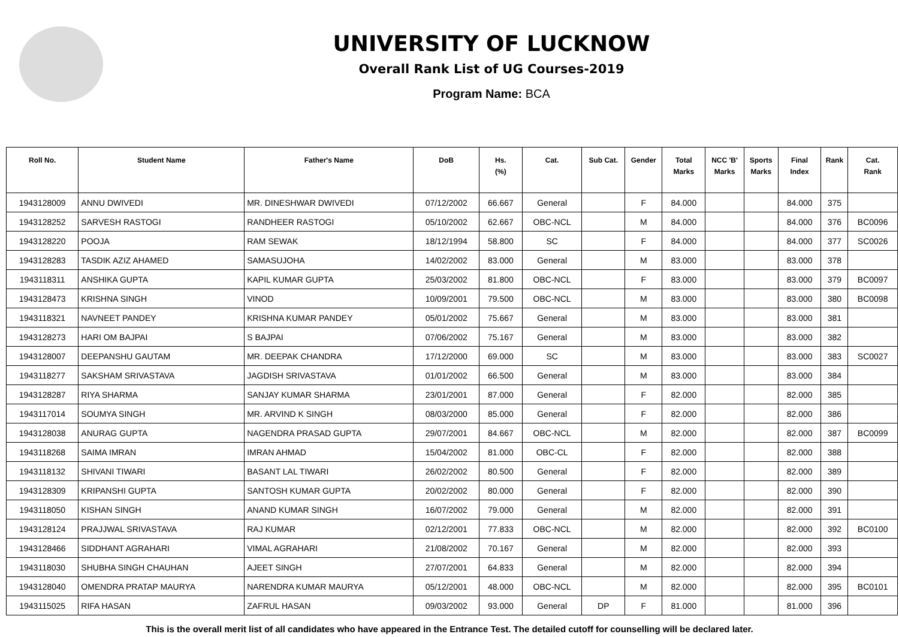UNIVERSITY OF LUCKNOW
Overall Rank List of UG Courses-2019
Program Name: BCA
| Roll No. | Student Name | Father's Name | DoB | Hs. (%) | Cat. | Sub Cat. | Gender | Total Marks | NCC 'B' Marks | Sports Marks | Final Index | Rank | Cat. Rank |
| --- | --- | --- | --- | --- | --- | --- | --- | --- | --- | --- | --- | --- | --- |
| 1943128009 | ANNU DWIVEDI | MR. DINESHWAR DWIVEDI | 07/12/2002 | 66.667 | General | | F | 84.000 | | | 84.000 | 375 | |
| 1943128252 | SARVESH RASTOGI | RANDHEER RASTOGI | 05/10/2002 | 62.667 | OBC-NCL | | M | 84.000 | | | 84.000 | 376 | BC0096 |
| 1943128220 | POOJA | RAM SEWAK | 18/12/1994 | 58.800 | SC | | F | 84.000 | | | 84.000 | 377 | SC0026 |
| 1943128283 | TASDIK AZIZ AHAMED | SAMASUJOHA | 14/02/2002 | 83.000 | General | | M | 83.000 | | | 83.000 | 378 | |
| 1943118311 | ANSHIKA GUPTA | KAPIL KUMAR GUPTA | 25/03/2002 | 81.800 | OBC-NCL | | F | 83.000 | | | 83.000 | 379 | BC0097 |
| 1943128473 | KRISHNA SINGH | VINOD | 10/09/2001 | 79.500 | OBC-NCL | | M | 83.000 | | | 83.000 | 380 | BC0098 |
| 1943118321 | NAVNEET PANDEY | KRISHNA KUMAR PANDEY | 05/01/2002 | 75.667 | General | | M | 83.000 | | | 83.000 | 381 | |
| 1943128273 | HARI OM BAJPAI | S BAJPAI | 07/06/2002 | 75.167 | General | | M | 83.000 | | | 83.000 | 382 | |
| 1943128007 | DEEPANSHU GAUTAM | MR. DEEPAK CHANDRA | 17/12/2000 | 69.000 | SC | | M | 83.000 | | | 83.000 | 383 | SC0027 |
| 1943118277 | SAKSHAM SRIVASTAVA | JAGDISH SRIVASTAVA | 01/01/2002 | 66.500 | General | | M | 83.000 | | | 83.000 | 384 | |
| 1943128287 | RIYA SHARMA | SANJAY KUMAR SHARMA | 23/01/2001 | 87.000 | General | | F | 82.000 | | | 82.000 | 385 | |
| 1943117014 | SOUMYA SINGH | MR. ARVIND K SINGH | 08/03/2000 | 85.000 | General | | F | 82.000 | | | 82.000 | 386 | |
| 1943128038 | ANURAG GUPTA | NAGENDRA PRASAD GUPTA | 29/07/2001 | 84.667 | OBC-NCL | | M | 82.000 | | | 82.000 | 387 | BC0099 |
| 1943118268 | SAIMA IMRAN | IMRAN AHMAD | 15/04/2002 | 81.000 | OBC-CL | | F | 82.000 | | | 82.000 | 388 | |
| 1943118132 | SHIVANI TIWARI | BASANT LAL TIWARI | 26/02/2002 | 80.500 | General | | F | 82.000 | | | 82.000 | 389 | |
| 1943128309 | KRIPANSHI GUPTA | SANTOSH KUMAR GUPTA | 20/02/2002 | 80.000 | General | | F | 82.000 | | | 82.000 | 390 | |
| 1943118050 | KISHAN SINGH | ANAND KUMAR SINGH | 16/07/2002 | 79.000 | General | | M | 82.000 | | | 82.000 | 391 | |
| 1943128124 | PRAJJWAL SRIVASTAVA | RAJ KUMAR | 02/12/2001 | 77.833 | OBC-NCL | | M | 82.000 | | | 82.000 | 392 | BC0100 |
| 1943128466 | SIDDHANT AGRAHARI | VIMAL AGRAHARI | 21/08/2002 | 70.167 | General | | M | 82.000 | | | 82.000 | 393 | |
| 1943118030 | SHUBHA SINGH CHAUHAN | AJEET SINGH | 27/07/2001 | 64.833 | General | | M | 82.000 | | | 82.000 | 394 | |
| 1943128040 | OMENDRA PRATAP MAURYA | NARENDRA KUMAR MAURYA | 05/12/2001 | 48.000 | OBC-NCL | | M | 82.000 | | | 82.000 | 395 | BC0101 |
| 1943115025 | RIFA HASAN | ZAFRUL HASAN | 09/03/2002 | 93.000 | General | DP | F | 81.000 | | | 81.000 | 396 | |
This is the overall merit list of all candidates who have appeared in the Entrance Test. The detailed cutoff for counselling will be declared later.